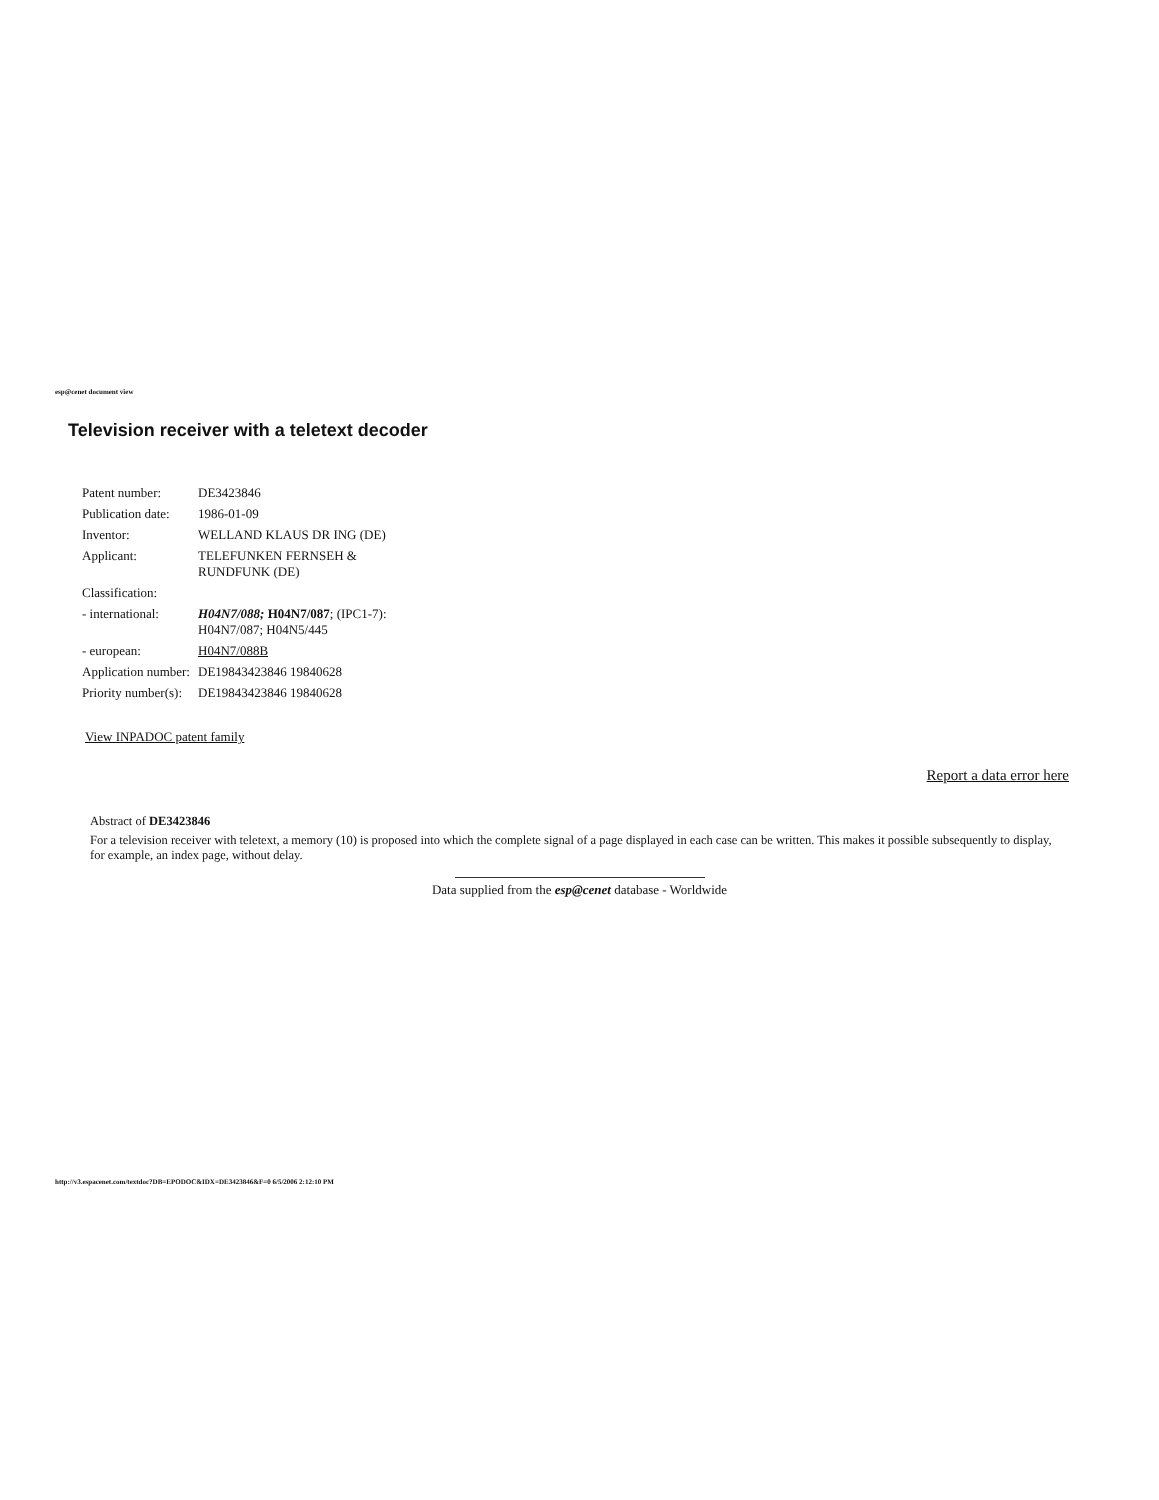esp@cenet document view
Television receiver with a teletext decoder
| Patent number: | DE3423846 |
| Publication date: | 1986-01-09 |
| Inventor: | WELLAND KLAUS DR ING (DE) |
| Applicant: | TELEFUNKEN FERNSEH & RUNDFUNK (DE) |
| Classification: | |
| - international: | H04N7/088; H04N7/087 ; (IPC1-7): H04N7/087; H04N5/445 |
| - european: | H04N7/088B |
| Application number: | DE19843423846 19840628 |
| Priority number(s): | DE19843423846 19840628 |
View INPADOC patent family
Report a data error here
Abstract of DE3423846
For a television receiver with teletext, a memory (10) is proposed into which the complete signal of a page displayed in each case can be written. This makes it possible subsequently to display, for example, an index page, without delay.
Data supplied from the esp@cenet database - Worldwide
http://v3.espacenet.com/textdoc?DB=EPODOC&IDX=DE3423846&F=0 6/5/2006 2:12:10 PM